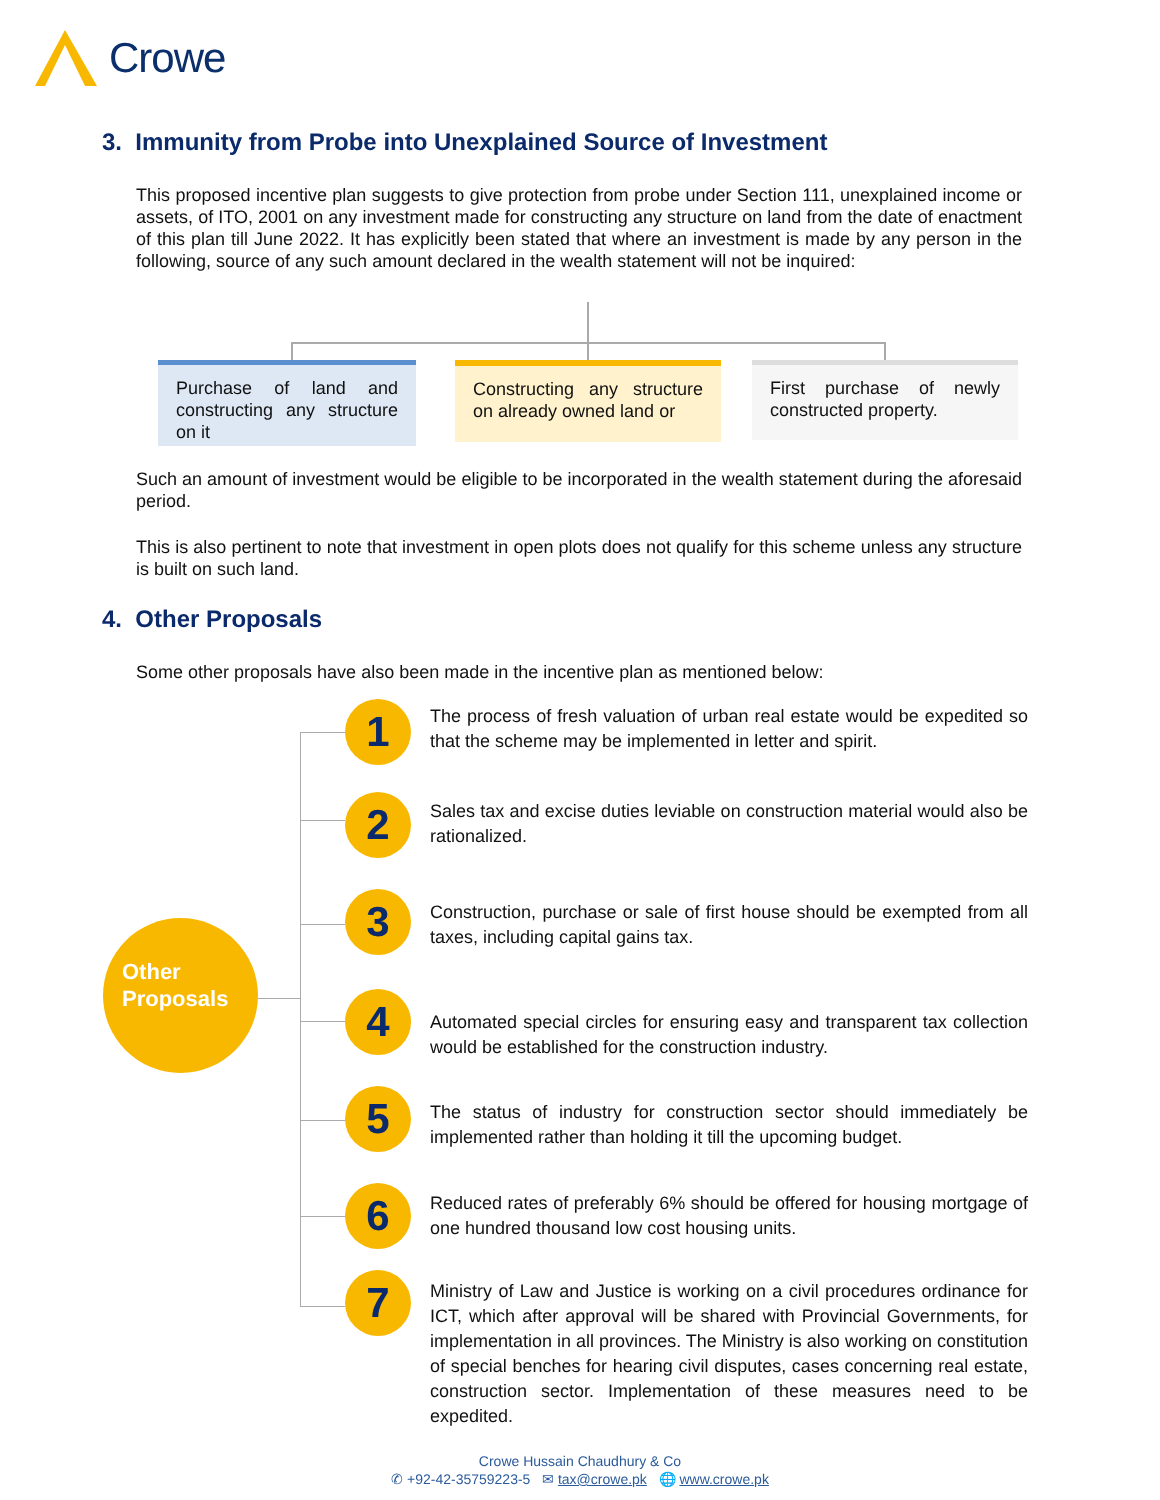Crowe
3. Immunity from Probe into Unexplained Source of Investment
This proposed incentive plan suggests to give protection from probe under Section 111, unexplained income or assets, of ITO, 2001 on any investment made for constructing any structure on land from the date of enactment of this plan till June 2022. It has explicitly been stated that where an investment is made by any person in the following, source of any such amount declared in the wealth statement will not be inquired:
Purchase of land and constructing any structure on it
Constructing any structure on already owned land or
First purchase of newly constructed property.
Such an amount of investment would be eligible to be incorporated in the wealth statement during the aforesaid period.
This is also pertinent to note that investment in open plots does not qualify for this scheme unless any structure is built on such land.
4. Other Proposals
Some other proposals have also been made in the incentive plan as mentioned below:
Other
Proposals
1
The process of fresh valuation of urban real estate would be expedited so that the scheme may be implemented in letter and spirit.
2
Sales tax and excise duties leviable on construction material would also be rationalized.
3
Construction, purchase or sale of first house should be exempted from all taxes, including capital gains tax.
4
Automated special circles for ensuring easy and transparent tax collection would be established for the construction industry.
5
The status of industry for construction sector should immediately be implemented rather than holding it till the upcoming budget.
6
Reduced rates of preferably 6% should be offered for housing mortgage of one hundred thousand low cost housing units.
7
Ministry of Law and Justice is working on a civil procedures ordinance for ICT, which after approval will be shared with Provincial Governments, for implementation in all provinces. The Ministry is also working on constitution of special benches for hearing civil disputes, cases concerning real estate, construction sector. Implementation of these measures need to be expedited.
Crowe Hussain Chaudhury & Co
✆ +92-42-35759223-5 ✉ tax@crowe.pk 🌐 www.crowe.pk